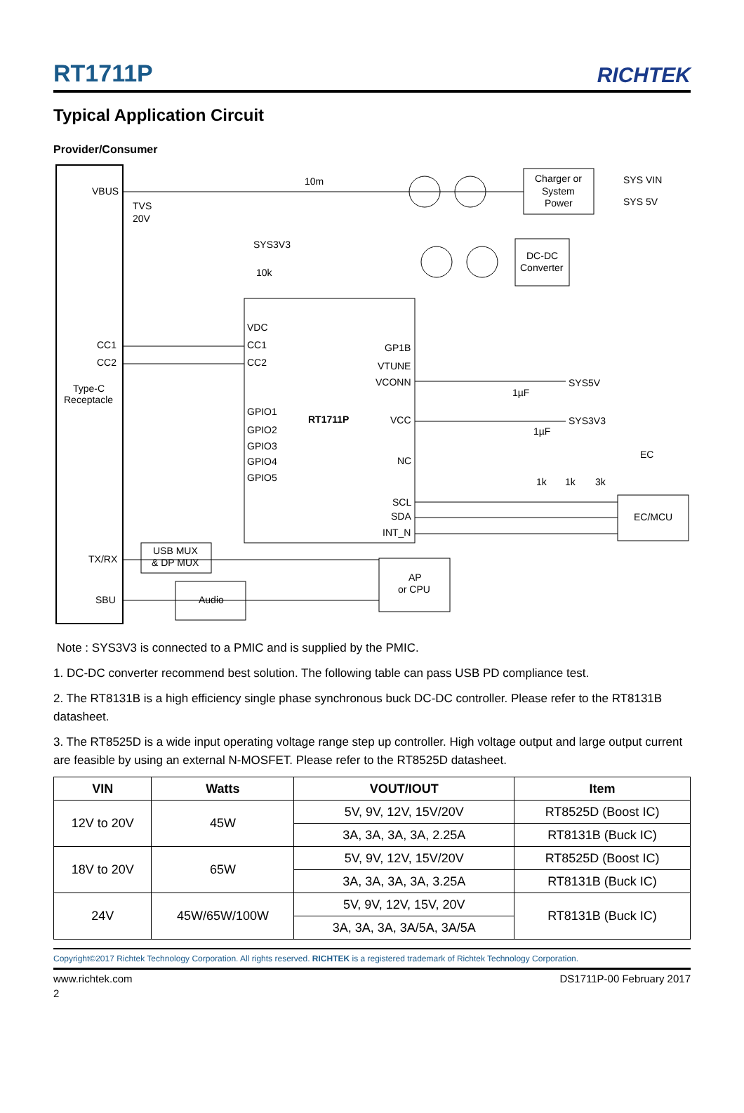RT1711P RICHTEK
Typical Application Circuit
Provider/Consumer
VBUS
TVS
20V
10m
SYS3V3
10k
Charger or
System
Power
SYS VIN
SYS 5V
DC-DC
Converter
CC1
CC2
Type-C
Receptacle
VDC
CC1
CC2
GPIO1
GPIO2
GPIO3
GPIO4
GPIO5
RT1711P
GP1B
VTUNE
VCONN
VCC
NC
SCL
SDA
INT_N
SYS5V
SYS3V3
1µF
1µF
EC
1k
1k
3k
EC/MCU
TX/RX
SBU
USB MUX
& DP MUX
Audio
AP
or CPU
Note : SYS3V3 is connected to a PMIC and is supplied by the PMIC.
1. DC-DC converter recommend best solution. The following table can pass USB PD compliance test.
2. The RT8131B is a high efficiency single phase synchronous buck DC-DC controller. Please refer to the RT8131B datasheet.
3. The RT8525D is a wide input operating voltage range step up controller. High voltage output and large output current are feasible by using an external N-MOSFET. Please refer to the RT8525D datasheet.
| VIN | Watts | VOUT/IOUT | Item |
| --- | --- | --- | --- |
| 12V to 20V | 45W | 5V, 9V, 12V, 15V/20V | RT8525D (Boost IC) |
| | | 3A, 3A, 3A, 3A, 2.25A | RT8131B (Buck IC) |
| 18V to 20V | 65W | 5V, 9V, 12V, 15V/20V | RT8525D (Boost IC) |
| | | 3A, 3A, 3A, 3A, 3.25A | RT8131B (Buck IC) |
| 24V | 45W/65W/100W | 5V, 9V, 12V, 15V, 20V | RT8131B (Buck IC) |
| | | 3A, 3A, 3A, 3A/5A, 3A/5A | |
Copyright©2017 Richtek Technology Corporation. All rights reserved. RICHTEK is a registered trademark of Richtek Technology Corporation.
www.richtek.com DS1711P-00 February 2017
2